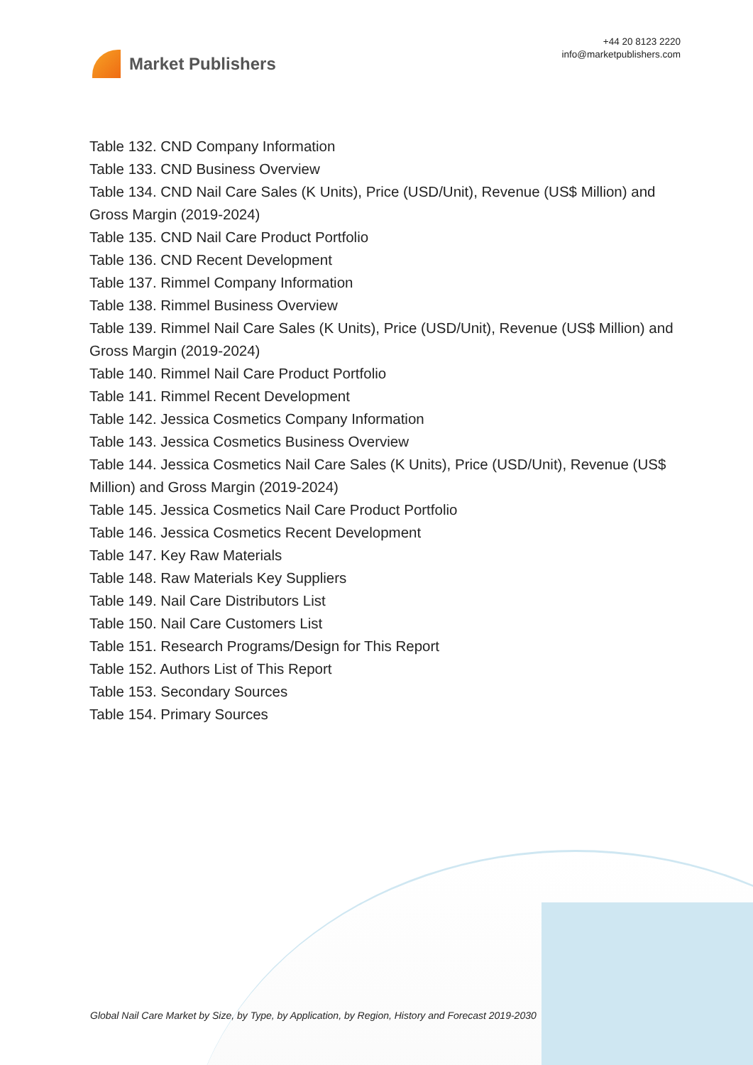Market Publishers
+44 20 8123 2220
info@marketpublishers.com
Table 132. CND Company Information
Table 133. CND Business Overview
Table 134. CND Nail Care Sales (K Units), Price (USD/Unit), Revenue (US$ Million) and Gross Margin (2019-2024)
Table 135. CND Nail Care Product Portfolio
Table 136. CND Recent Development
Table 137. Rimmel Company Information
Table 138. Rimmel Business Overview
Table 139. Rimmel Nail Care Sales (K Units), Price (USD/Unit), Revenue (US$ Million) and Gross Margin (2019-2024)
Table 140. Rimmel Nail Care Product Portfolio
Table 141. Rimmel Recent Development
Table 142. Jessica Cosmetics Company Information
Table 143. Jessica Cosmetics Business Overview
Table 144. Jessica Cosmetics Nail Care Sales (K Units), Price (USD/Unit), Revenue (US$ Million) and Gross Margin (2019-2024)
Table 145. Jessica Cosmetics Nail Care Product Portfolio
Table 146. Jessica Cosmetics Recent Development
Table 147. Key Raw Materials
Table 148. Raw Materials Key Suppliers
Table 149. Nail Care Distributors List
Table 150. Nail Care Customers List
Table 151. Research Programs/Design for This Report
Table 152. Authors List of This Report
Table 153. Secondary Sources
Table 154. Primary Sources
Global Nail Care Market by Size, by Type, by Application, by Region, History and Forecast 2019-2030